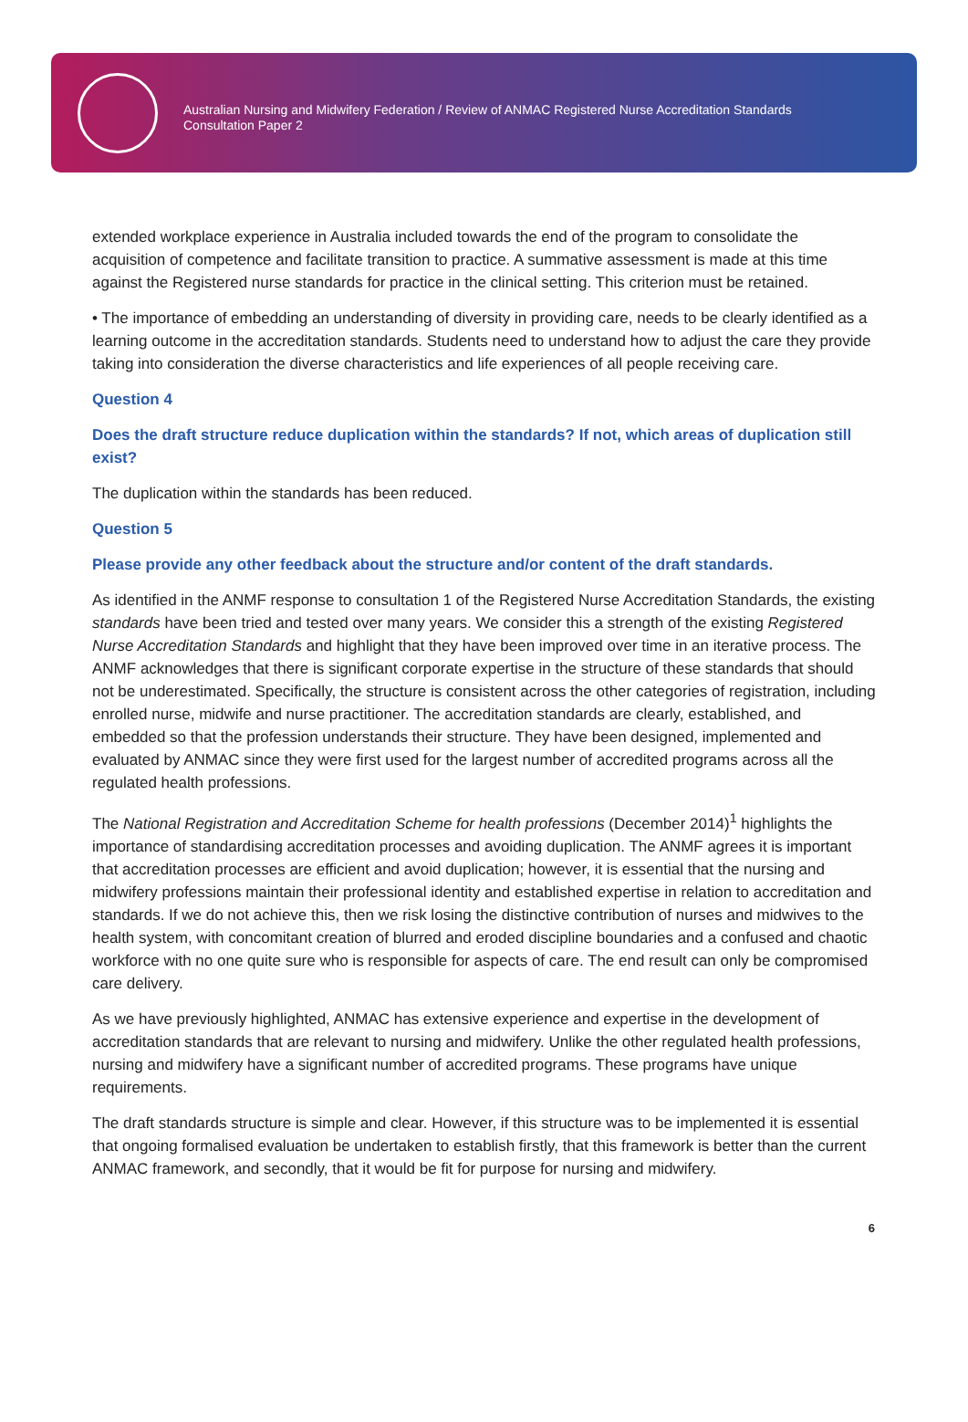Australian Nursing and Midwifery Federation / Review of ANMAC Registered Nurse Accreditation Standards
Consultation Paper 2
extended workplace experience in Australia included towards the end of the program to consolidate the acquisition of competence and facilitate transition to practice. A summative assessment is made at this time against the Registered nurse standards for practice in the clinical setting. This criterion must be retained.
• The importance of embedding an understanding of diversity in providing care, needs to be clearly identified as a learning outcome in the accreditation standards. Students need to understand how to adjust the care they provide taking into consideration the diverse characteristics and life experiences of all people receiving care.
Question 4
Does the draft structure reduce duplication within the standards? If not, which areas of duplication still exist?
The duplication within the standards has been reduced.
Question 5
Please provide any other feedback about the structure and/or content of the draft standards.
As identified in the ANMF response to consultation 1 of the Registered Nurse Accreditation Standards, the existing standards have been tried and tested over many years. We consider this a strength of the existing Registered Nurse Accreditation Standards and highlight that they have been improved over time in an iterative process. The ANMF acknowledges that there is significant corporate expertise in the structure of these standards that should not be underestimated. Specifically, the structure is consistent across the other categories of registration, including enrolled nurse, midwife and nurse practitioner. The accreditation standards are clearly, established, and embedded so that the profession understands their structure. They have been designed, implemented and evaluated by ANMAC since they were first used for the largest number of accredited programs across all the regulated health professions.
The National Registration and Accreditation Scheme for health professions (December 2014)<sup>1</sup> highlights the importance of standardising accreditation processes and avoiding duplication. The ANMF agrees it is important that accreditation processes are efficient and avoid duplication; however, it is essential that the nursing and midwifery professions maintain their professional identity and established expertise in relation to accreditation and standards. If we do not achieve this, then we risk losing the distinctive contribution of nurses and midwives to the health system, with concomitant creation of blurred and eroded discipline boundaries and a confused and chaotic workforce with no one quite sure who is responsible for aspects of care. The end result can only be compromised care delivery.
As we have previously highlighted, ANMAC has extensive experience and expertise in the development of accreditation standards that are relevant to nursing and midwifery. Unlike the other regulated health professions, nursing and midwifery have a significant number of accredited programs. These programs have unique requirements.
The draft standards structure is simple and clear. However, if this structure was to be implemented it is essential that ongoing formalised evaluation be undertaken to establish firstly, that this framework is better than the current ANMAC framework, and secondly, that it would be fit for purpose for nursing and midwifery.
6